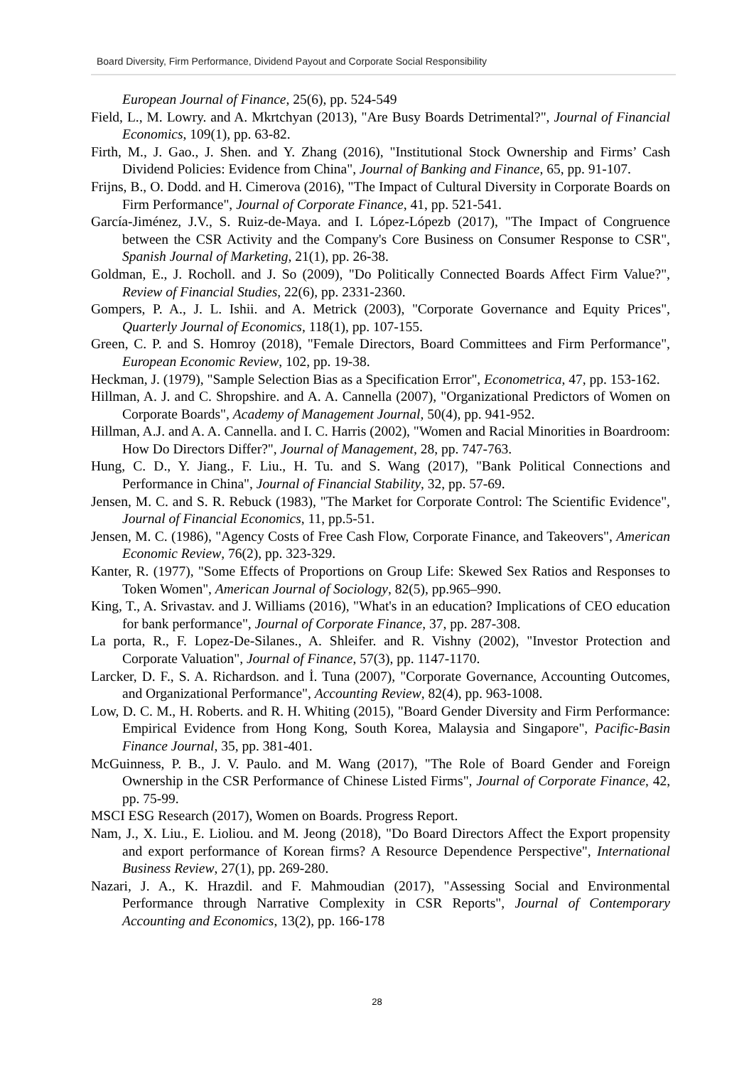Board Diversity, Firm Performance, Dividend Payout and Corporate Social Responsibility
European Journal of Finance, 25(6), pp. 524-549
Field, L., M. Lowry. and A. Mkrtchyan (2013), "Are Busy Boards Detrimental?", Journal of Financial Economics, 109(1), pp. 63-82.
Firth, M., J. Gao., J. Shen. and Y. Zhang (2016), "Institutional Stock Ownership and Firms’ Cash Dividend Policies: Evidence from China", Journal of Banking and Finance, 65, pp. 91-107.
Frijns, B., O. Dodd. and H. Cimerova (2016), "The Impact of Cultural Diversity in Corporate Boards on Firm Performance", Journal of Corporate Finance, 41, pp. 521-541.
García-Jiménez, J.V., S. Ruiz-de-Maya. and I. López-Lópezb (2017), "The Impact of Congruence between the CSR Activity and the Company's Core Business on Consumer Response to CSR", Spanish Journal of Marketing, 21(1), pp. 26-38.
Goldman, E., J. Rocholl. and J. So (2009), "Do Politically Connected Boards Affect Firm Value?", Review of Financial Studies, 22(6), pp. 2331-2360.
Gompers, P. A., J. L. Ishii. and A. Metrick (2003), "Corporate Governance and Equity Prices", Quarterly Journal of Economics, 118(1), pp. 107-155.
Green, C. P. and S. Homroy (2018), "Female Directors, Board Committees and Firm Performance", European Economic Review, 102, pp. 19-38.
Heckman, J. (1979), "Sample Selection Bias as a Specification Error", Econometrica, 47, pp. 153-162.
Hillman, A. J. and C. Shropshire. and A. A. Cannella (2007), "Organizational Predictors of Women on Corporate Boards", Academy of Management Journal, 50(4), pp. 941-952.
Hillman, A.J. and A. A. Cannella. and I. C. Harris (2002), "Women and Racial Minorities in Boardroom: How Do Directors Differ?", Journal of Management, 28, pp. 747-763.
Hung, C. D., Y. Jiang., F. Liu., H. Tu. and S. Wang (2017), "Bank Political Connections and Performance in China", Journal of Financial Stability, 32, pp. 57-69.
Jensen, M. C. and S. R. Rebuck (1983), "The Market for Corporate Control: The Scientific Evidence", Journal of Financial Economics, 11, pp.5-51.
Jensen, M. C. (1986), "Agency Costs of Free Cash Flow, Corporate Finance, and Takeovers", American Economic Review, 76(2), pp. 323-329.
Kanter, R. (1977), "Some Effects of Proportions on Group Life: Skewed Sex Ratios and Responses to Token Women", American Journal of Sociology, 82(5), pp.965–990.
King, T., A. Srivastav. and J. Williams (2016), "What's in an education? Implications of CEO education for bank performance", Journal of Corporate Finance, 37, pp. 287-308.
La porta, R., F. Lopez-De-Silanes., A. Shleifer. and R. Vishny (2002), "Investor Protection and Corporate Valuation", Journal of Finance, 57(3), pp. 1147-1170.
Larcker, D. F., S. A. Richardson. and İ. Tuna (2007), "Corporate Governance, Accounting Outcomes, and Organizational Performance", Accounting Review, 82(4), pp. 963-1008.
Low, D. C. M., H. Roberts. and R. H. Whiting (2015), "Board Gender Diversity and Firm Performance: Empirical Evidence from Hong Kong, South Korea, Malaysia and Singapore", Pacific-Basin Finance Journal, 35, pp. 381-401.
McGuinness, P. B., J. V. Paulo. and M. Wang (2017), "The Role of Board Gender and Foreign Ownership in the CSR Performance of Chinese Listed Firms", Journal of Corporate Finance, 42, pp. 75-99.
MSCI ESG Research (2017), Women on Boards. Progress Report.
Nam, J., X. Liu., E. Lioliou. and M. Jeong (2018), "Do Board Directors Affect the Export propensity and export performance of Korean firms? A Resource Dependence Perspective", International Business Review, 27(1), pp. 269-280.
Nazari, J. A., K. Hrazdil. and F. Mahmoudian (2017), "Assessing Social and Environmental Performance through Narrative Complexity in CSR Reports", Journal of Contemporary Accounting and Economics, 13(2), pp. 166-178
28